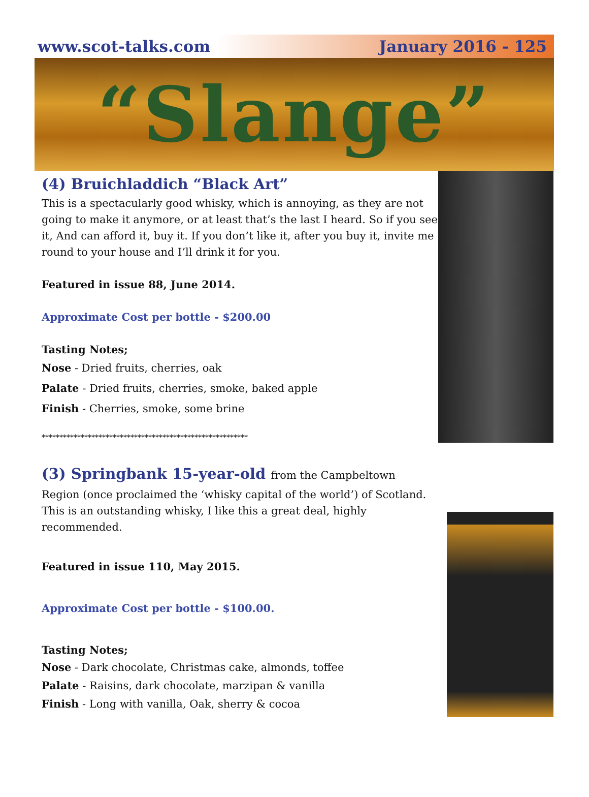www.scot-talks.com January 2016 - 125
“Slange”
(4) Bruichladdich “Black Art”
This is a spectacularly good whisky, which is annoying, as they are not going to make it anymore, or at least that’s the last I heard. So if you see it, And can afford it, buy it. If you don’t like it, after you buy it, invite me round to your house and I’ll drink it for you.
Featured in issue 88, June 2014.
Approximate Cost per bottle - $200.00
Tasting Notes;
Nose - Dried fruits, cherries, oak
Palate - Dried fruits, cherries, smoke, baked apple
Finish - Cherries, smoke, some brine
**********************************************************
(3) Springbank 15-year-old from the Campbeltown
Region (once proclaimed the ‘whisky capital of the world’) of Scotland. This is an outstanding whisky, I like this a great deal, highly recommended.
Featured in issue 110, May 2015.
Approximate Cost per bottle - $100.00.
Tasting Notes;
Nose - Dark chocolate, Christmas cake, almonds, toffee
Palate - Raisins, dark chocolate, marzipan & vanilla
Finish - Long with vanilla, Oak, sherry & cocoa